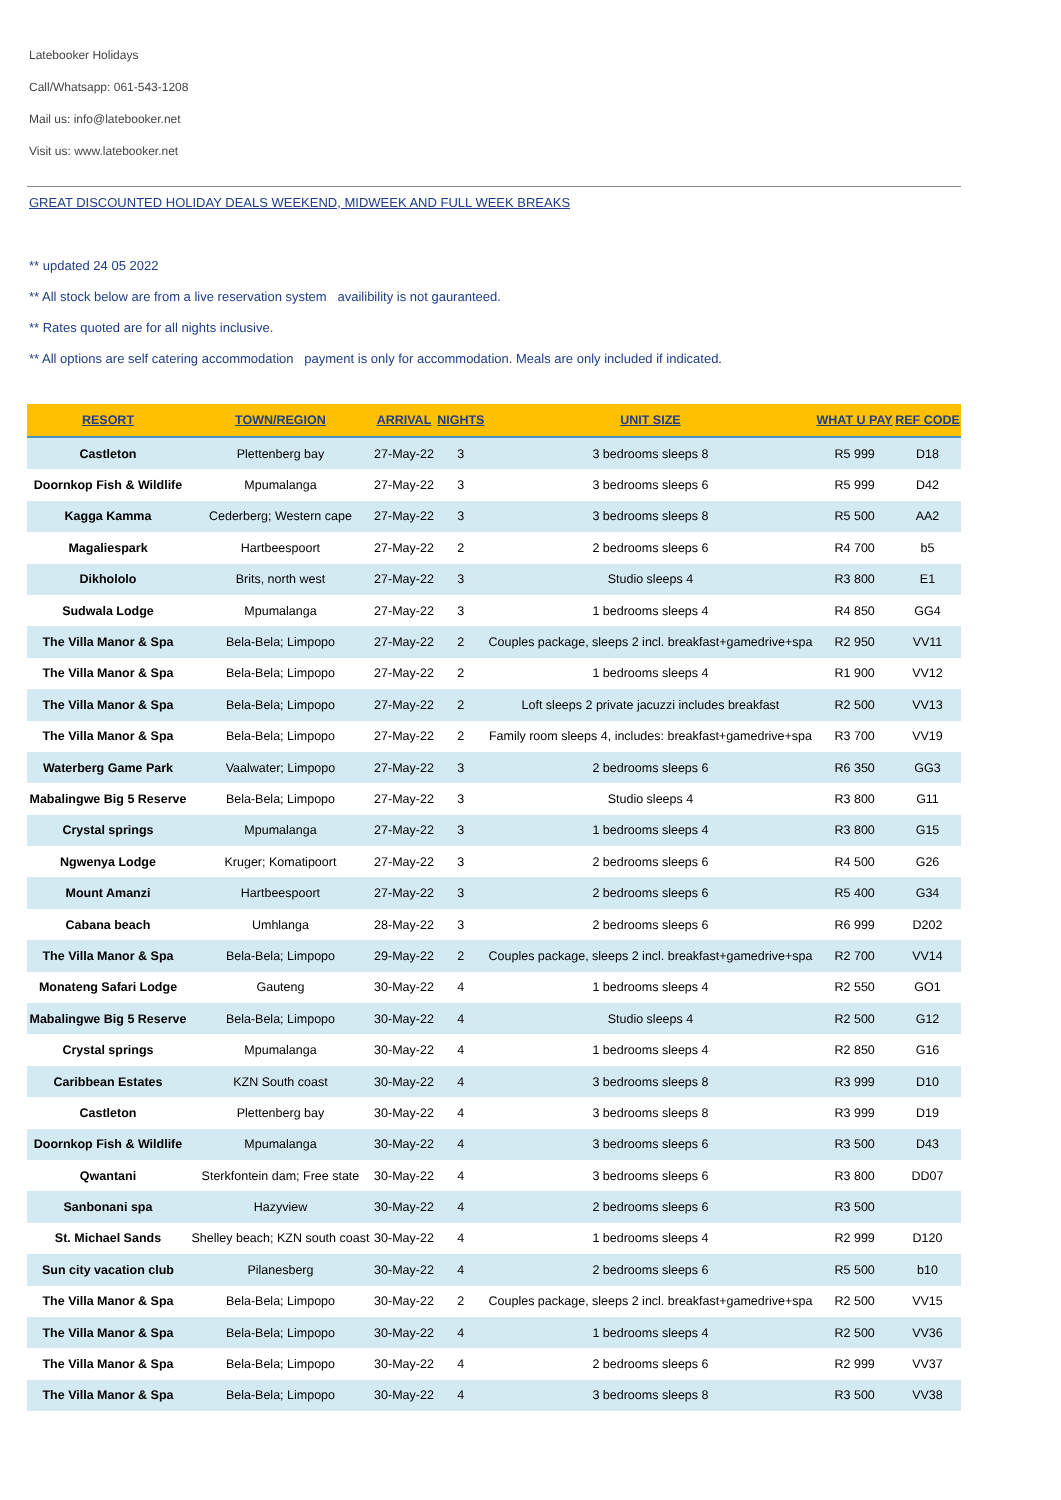Latebooker Holidays
Call/Whatsapp: 061-543-1208
Mail us: info@latebooker.net
Visit us: www.latebooker.net
GREAT DISCOUNTED HOLIDAY DEALS WEEKEND, MIDWEEK AND FULL WEEK BREAKS
** updated 24 05 2022
** All stock below are from a live reservation system availibility is not gauranteed.
** Rates quoted are for all nights inclusive.
** All options are self catering accommodation payment is only for accommodation. Meals are only included if indicated.
| RESORT | TOWN/REGION | ARRIVAL | NIGHTS | UNIT SIZE | WHAT U PAY | REF CODE |
| --- | --- | --- | --- | --- | --- | --- |
| Castleton | Plettenberg bay | 27-May-22 | 3 | 3 bedrooms sleeps 8 | R5 999 | D18 |
| Doornkop Fish & Wildlife | Mpumalanga | 27-May-22 | 3 | 3 bedrooms sleeps 6 | R5 999 | D42 |
| Kagga Kamma | Cederberg; Western cape | 27-May-22 | 3 | 3 bedrooms sleeps 8 | R5 500 | AA2 |
| Magaliespark | Hartbeespoort | 27-May-22 | 2 | 2 bedrooms sleeps 6 | R4 700 | b5 |
| Dikhololo | Brits, north west | 27-May-22 | 3 | Studio sleeps 4 | R3 800 | E1 |
| Sudwala Lodge | Mpumalanga | 27-May-22 | 3 | 1 bedrooms sleeps 4 | R4 850 | GG4 |
| The Villa Manor & Spa | Bela-Bela; Limpopo | 27-May-22 | 2 | Couples package, sleeps 2 incl. breakfast+gamedrive+spa | R2 950 | VV11 |
| The Villa Manor & Spa | Bela-Bela; Limpopo | 27-May-22 | 2 | 1 bedrooms sleeps 4 | R1 900 | VV12 |
| The Villa Manor & Spa | Bela-Bela; Limpopo | 27-May-22 | 2 | Loft sleeps 2 private jacuzzi includes breakfast | R2 500 | VV13 |
| The Villa Manor & Spa | Bela-Bela; Limpopo | 27-May-22 | 2 | Family room sleeps 4, includes: breakfast+gamedrive+spa | R3 700 | VV19 |
| Waterberg Game Park | Vaalwater; Limpopo | 27-May-22 | 3 | 2 bedrooms sleeps 6 | R6 350 | GG3 |
| Mabalingwe Big 5 Reserve | Bela-Bela; Limpopo | 27-May-22 | 3 | Studio sleeps 4 | R3 800 | G11 |
| Crystal springs | Mpumalanga | 27-May-22 | 3 | 1 bedrooms sleeps 4 | R3 800 | G15 |
| Ngwenya Lodge | Kruger; Komatipoort | 27-May-22 | 3 | 2 bedrooms sleeps 6 | R4 500 | G26 |
| Mount Amanzi | Hartbeespoort | 27-May-22 | 3 | 2 bedrooms sleeps 6 | R5 400 | G34 |
| Cabana beach | Umhlanga | 28-May-22 | 3 | 2 bedrooms sleeps 6 | R6 999 | D202 |
| The Villa Manor & Spa | Bela-Bela; Limpopo | 29-May-22 | 2 | Couples package, sleeps 2 incl. breakfast+gamedrive+spa | R2 700 | VV14 |
| Monateng Safari Lodge | Gauteng | 30-May-22 | 4 | 1 bedrooms sleeps 4 | R2 550 | GO1 |
| Mabalingwe Big 5 Reserve | Bela-Bela; Limpopo | 30-May-22 | 4 | Studio sleeps 4 | R2 500 | G12 |
| Crystal springs | Mpumalanga | 30-May-22 | 4 | 1 bedrooms sleeps 4 | R2 850 | G16 |
| Caribbean Estates | KZN South coast | 30-May-22 | 4 | 3 bedrooms sleeps 8 | R3 999 | D10 |
| Castleton | Plettenberg bay | 30-May-22 | 4 | 3 bedrooms sleeps 8 | R3 999 | D19 |
| Doornkop Fish & Wildlife | Mpumalanga | 30-May-22 | 4 | 3 bedrooms sleeps 6 | R3 500 | D43 |
| Qwantani | Sterkfontein dam; Free state | 30-May-22 | 4 | 3 bedrooms sleeps 6 | R3 800 | DD07 |
| Sanbonani spa | Hazyview | 30-May-22 | 4 | 2 bedrooms sleeps 6 | R3 500 | |
| St. Michael Sands | Shelley beach; KZN south coast | 30-May-22 | 4 | 1 bedrooms sleeps 4 | R2 999 | D120 |
| Sun city vacation club | Pilanesberg | 30-May-22 | 4 | 2 bedrooms sleeps 6 | R5 500 | b10 |
| The Villa Manor & Spa | Bela-Bela; Limpopo | 30-May-22 | 2 | Couples package, sleeps 2 incl. breakfast+gamedrive+spa | R2 500 | VV15 |
| The Villa Manor & Spa | Bela-Bela; Limpopo | 30-May-22 | 4 | 1 bedrooms sleeps 4 | R2 500 | VV36 |
| The Villa Manor & Spa | Bela-Bela; Limpopo | 30-May-22 | 4 | 2 bedrooms sleeps 6 | R2 999 | VV37 |
| The Villa Manor & Spa | Bela-Bela; Limpopo | 30-May-22 | 4 | 3 bedrooms sleeps 8 | R3 500 | VV38 |